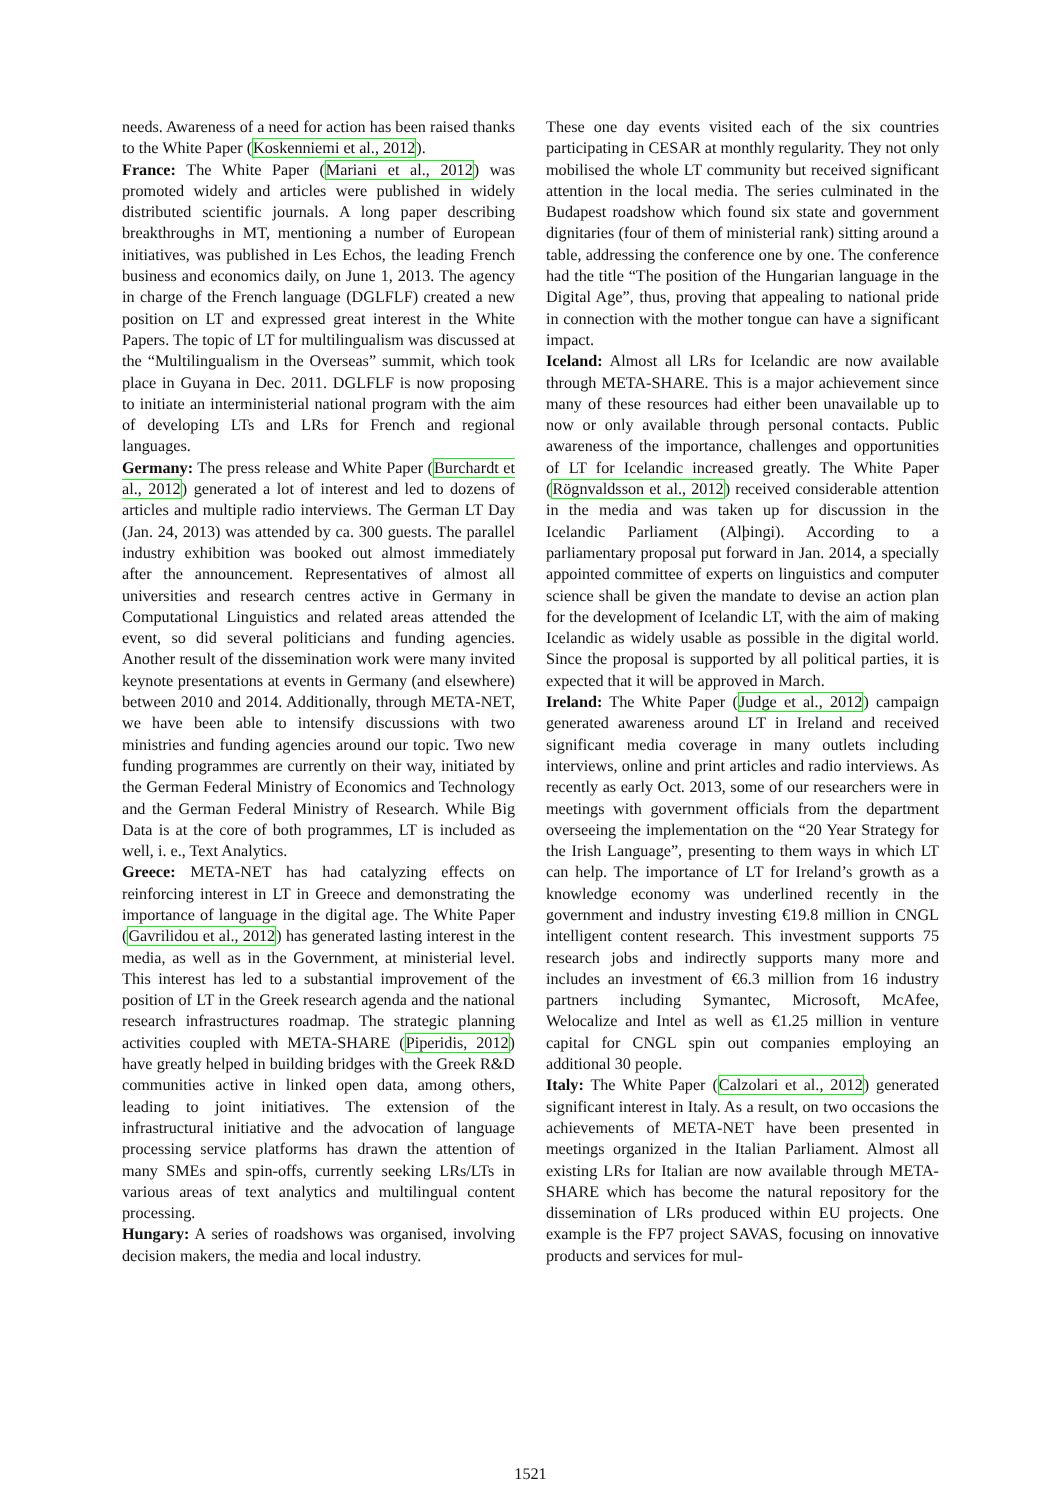needs. Awareness of a need for action has been raised thanks to the White Paper (Koskenniemi et al., 2012).
France: The White Paper (Mariani et al., 2012) was promoted widely and articles were published in widely distributed scientific journals. A long paper describing breakthroughs in MT, mentioning a number of European initiatives, was published in Les Echos, the leading French business and economics daily, on June 1, 2013. The agency in charge of the French language (DGLFLF) created a new position on LT and expressed great interest in the White Papers. The topic of LT for multilingualism was discussed at the “Multilingualism in the Overseas” summit, which took place in Guyana in Dec. 2011. DGLFLF is now proposing to initiate an interministerial national program with the aim of developing LTs and LRs for French and regional languages.
Germany: The press release and White Paper (Burchardt et al., 2012) generated a lot of interest and led to dozens of articles and multiple radio interviews. The German LT Day (Jan. 24, 2013) was attended by ca. 300 guests. The parallel industry exhibition was booked out almost immediately after the announcement. Representatives of almost all universities and research centres active in Germany in Computational Linguistics and related areas attended the event, so did several politicians and funding agencies. Another result of the dissemination work were many invited keynote presentations at events in Germany (and elsewhere) between 2010 and 2014. Additionally, through META-NET, we have been able to intensify discussions with two ministries and funding agencies around our topic. Two new funding programmes are currently on their way, initiated by the German Federal Ministry of Economics and Technology and the German Federal Ministry of Research. While Big Data is at the core of both programmes, LT is included as well, i. e., Text Analytics.
Greece: META-NET has had catalyzing effects on reinforcing interest in LT in Greece and demonstrating the importance of language in the digital age. The White Paper (Gavrilidou et al., 2012) has generated lasting interest in the media, as well as in the Government, at ministerial level. This interest has led to a substantial improvement of the position of LT in the Greek research agenda and the national research infrastructures roadmap. The strategic planning activities coupled with META-SHARE (Piperidis, 2012) have greatly helped in building bridges with the Greek R&D communities active in linked open data, among others, leading to joint initiatives. The extension of the infrastructural initiative and the advocation of language processing service platforms has drawn the attention of many SMEs and spin-offs, currently seeking LRs/LTs in various areas of text analytics and multilingual content processing.
Hungary: A series of roadshows was organised, involving decision makers, the media and local industry.
These one day events visited each of the six countries participating in CESAR at monthly regularity. They not only mobilised the whole LT community but received significant attention in the local media. The series culminated in the Budapest roadshow which found six state and government dignitaries (four of them of ministerial rank) sitting around a table, addressing the conference one by one. The conference had the title “The position of the Hungarian language in the Digital Age”, thus, proving that appealing to national pride in connection with the mother tongue can have a significant impact.
Iceland: Almost all LRs for Icelandic are now available through META-SHARE. This is a major achievement since many of these resources had either been unavailable up to now or only available through personal contacts. Public awareness of the importance, challenges and opportunities of LT for Icelandic increased greatly. The White Paper (Rögnvaldsson et al., 2012) received considerable attention in the media and was taken up for discussion in the Icelandic Parliament (Alþingi). According to a parliamentary proposal put forward in Jan. 2014, a specially appointed committee of experts on linguistics and computer science shall be given the mandate to devise an action plan for the development of Icelandic LT, with the aim of making Icelandic as widely usable as possible in the digital world. Since the proposal is supported by all political parties, it is expected that it will be approved in March.
Ireland: The White Paper (Judge et al., 2012) campaign generated awareness around LT in Ireland and received significant media coverage in many outlets including interviews, online and print articles and radio interviews. As recently as early Oct. 2013, some of our researchers were in meetings with government officials from the department overseeing the implementation on the “20 Year Strategy for the Irish Language”, presenting to them ways in which LT can help. The importance of LT for Ireland’s growth as a knowledge economy was underlined recently in the government and industry investing €19.8 million in CNGL intelligent content research. This investment supports 75 research jobs and indirectly supports many more and includes an investment of €6.3 million from 16 industry partners including Symantec, Microsoft, McAfee, Welocalize and Intel as well as €1.25 million in venture capital for CNGL spin out companies employing an additional 30 people.
Italy: The White Paper (Calzolari et al., 2012) generated significant interest in Italy. As a result, on two occasions the achievements of META-NET have been presented in meetings organized in the Italian Parliament. Almost all existing LRs for Italian are now available through META-SHARE which has become the natural repository for the dissemination of LRs produced within EU projects. One example is the FP7 project SAVAS, focusing on innovative products and services for mul-
1521